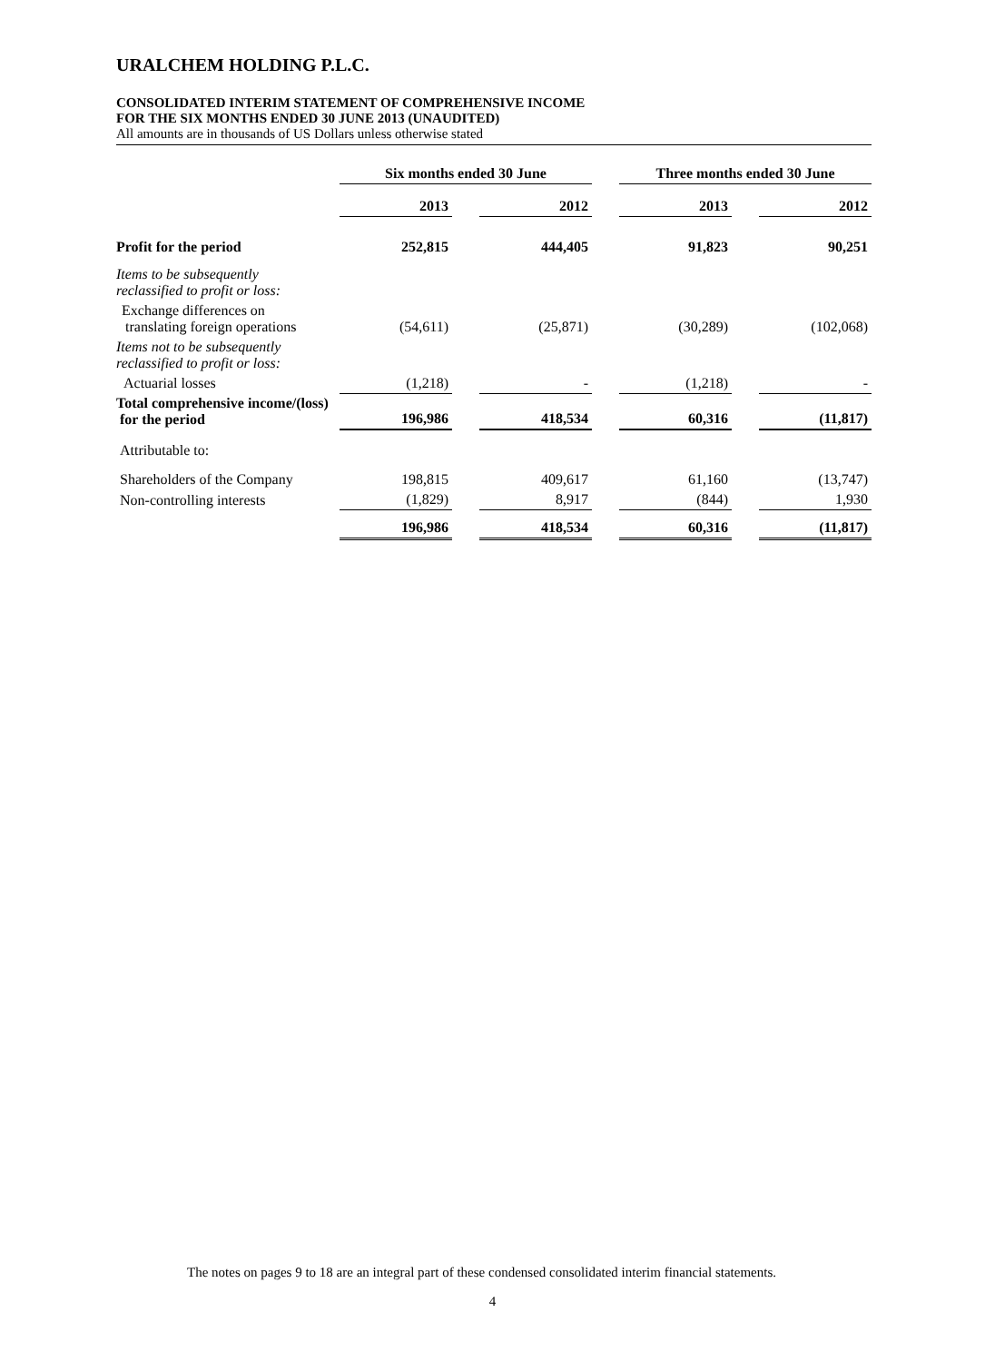URALCHEM HOLDING P.L.C.
CONSOLIDATED INTERIM STATEMENT OF COMPREHENSIVE INCOME
FOR THE SIX MONTHS ENDED 30 JUNE 2013 (UNAUDITED)
All amounts are in thousands of US Dollars unless otherwise stated
| | Six months ended 30 June | | | | Three months ended 30 June | | |
| --- | --- | --- | --- | --- | --- | --- | --- |
| | 2013 | | 2012 | | 2013 | | 2012 |
| Profit for the period | 252,815 | | 444,405 | | 91,823 | | 90,251 |
| Items to be subsequently reclassified to profit or loss: | | | | | | | |
| Exchange differences on translating foreign operations | (54,611) | | (25,871) | | (30,289) | | (102,068) |
| Items not to be subsequently reclassified to profit or loss: | | | | | | | |
| Actuarial losses | (1,218) | | - | | (1,218) | | - |
| Total comprehensive income/(loss) for the period | 196,986 | | 418,534 | | 60,316 | | (11,817) |
| Attributable to: | | | | | | | |
| Shareholders of the Company | 198,815 | | 409,617 | | 61,160 | | (13,747) |
| Non-controlling interests | (1,829) | | 8,917 | | (844) | | 1,930 |
| | 196,986 | | 418,534 | | 60,316 | | (11,817) |
The notes on pages 9 to 18 are an integral part of these condensed consolidated interim financial statements.
4